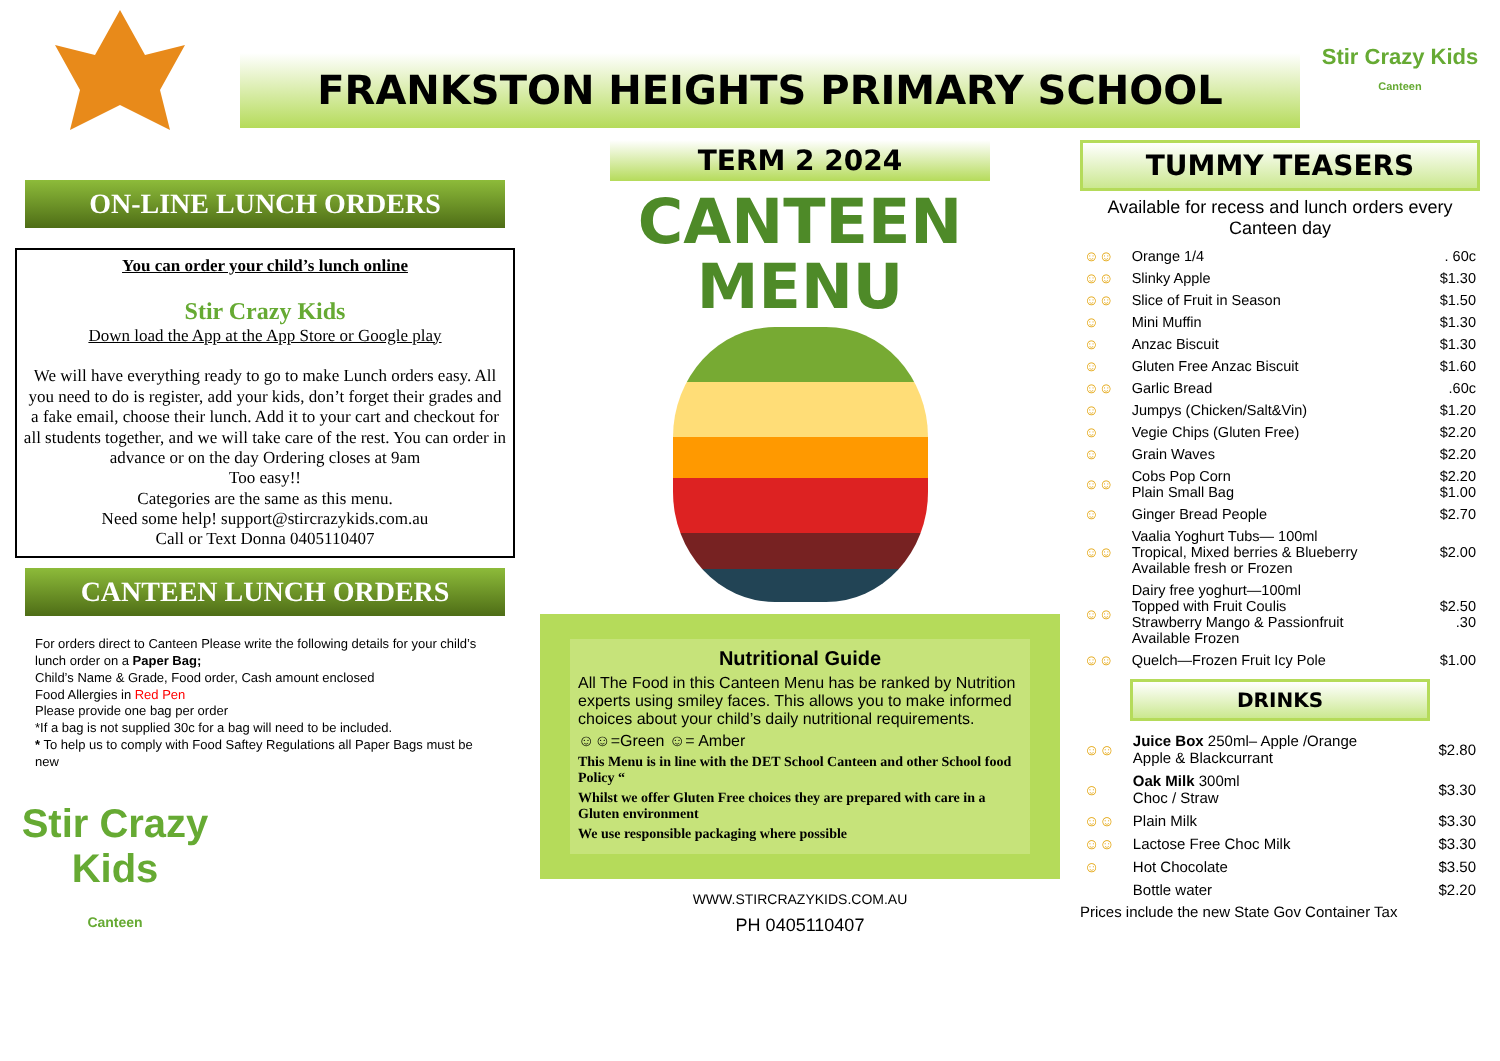FRANKSTON HEIGHTS PRIMARY SCHOOL
Stir Crazy Kids
Canteen
ON-LINE LUNCH ORDERS
You can order your child’s lunch online
Stir Crazy Kids
Down load the App at the App Store or Google play
We will have everything ready to go to make Lunch orders easy. All you need to do is register, add your kids, don’t forget their grades and a fake email, choose their lunch. Add it to your cart and checkout for all students together, and we will take care of the rest. You can order in advance or on the day Ordering closes at 9am
Too easy!!
Categories are the same as this menu.
Need some help! support@stircrazykids.com.au
Call or Text Donna 0405110407
CANTEEN LUNCH ORDERS
For orders direct to Canteen Please write the following details for your child’s lunch order on a Paper Bag;
Child’s Name & Grade, Food order, Cash amount enclosed
Food Allergies in Red Pen
Please provide one bag per order
*If a bag is not supplied 30c for a bag will need to be included.
* To help us to comply with Food Saftey Regulations all Paper Bags must be new
Stir Crazy Kids
Canteen
TERM 2 2024
CANTEEN
MENU
Nutritional Guide
All The Food in this Canteen Menu has be ranked by Nutrition experts using smiley faces. This allows you to make informed choices about your child’s daily nutritional requirements.
☺☺=Green ☺= Amber
This Menu is in line with the DET School Canteen and other School food Policy “
Whilst we offer Gluten Free choices they are prepared with care in a Gluten environment
We use responsible packaging where possible
WWW.STIRCRAZYKIDS.COM.AU
PH 0405110407
TUMMY TEASERS
Available for recess and lunch orders every Canteen day
| ☺☺ | Orange 1/4 | . 60c |
| ☺☺ | Slinky Apple | $1.30 |
| ☺☺ | Slice of Fruit in Season | $1.50 |
| ☺ | Mini Muffin | $1.30 |
| ☺ | Anzac Biscuit | $1.30 |
| ☺ | Gluten Free Anzac Biscuit | $1.60 |
| ☺☺ | Garlic Bread | .60c |
| ☺ | Jumpys (Chicken/Salt&Vin) | $1.20 |
| ☺ | Vegie Chips (Gluten Free) | $2.20 |
| ☺ | Grain Waves | $2.20 |
| ☺☺ | Cobs Pop Corn Plain Small Bag | $2.20 $1.00 |
| ☺ | Ginger Bread People | $2.70 |
| ☺☺ | Vaalia Yoghurt Tubs— 100ml Tropical, Mixed berries & Blueberry Available fresh or Frozen | $2.00 |
| ☺☺ | Dairy free yoghurt—100ml Topped with Fruit Coulis Strawberry Mango & Passionfruit Available Frozen | $2.50 .30 |
| ☺☺ | Quelch—Frozen Fruit Icy Pole | $1.00 |
DRINKS
| ☺☺ | Juice Box 250ml– Apple /Orange Apple & Blackcurrant | $2.80 |
| ☺ | Oak Milk 300ml Choc / Straw | $3.30 |
| ☺☺ | Plain Milk | $3.30 |
| ☺☺ | Lactose Free Choc Milk | $3.30 |
| ☺ | Hot Chocolate | $3.50 |
| | Bottle water | $2.20 |
Prices include the new State Gov Container Tax